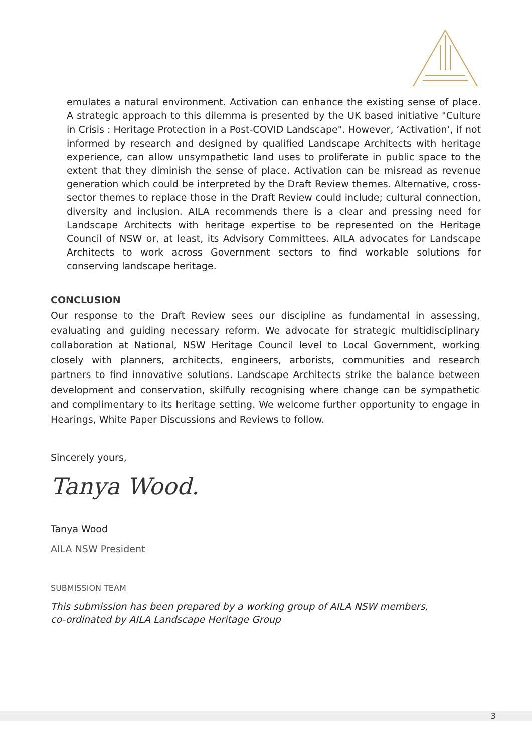emulates a natural environment. Activation can enhance the existing sense of place. A strategic approach to this dilemma is presented by the UK based initiative "Culture in Crisis : Heritage Protection in a Post-COVID Landscape". However, ‘Activation’, if not informed by research and designed by qualified Landscape Architects with heritage experience, can allow unsympathetic land uses to proliferate in public space to the extent that they diminish the sense of place. Activation can be misread as revenue generation which could be interpreted by the Draft Review themes. Alternative, cross-sector themes to replace those in the Draft Review could include; cultural connection, diversity and inclusion. AILA recommends there is a clear and pressing need for Landscape Architects with heritage expertise to be represented on the Heritage Council of NSW or, at least, its Advisory Committees. AILA advocates for Landscape Architects to work across Government sectors to find workable solutions for conserving landscape heritage.
CONCLUSION
Our response to the Draft Review sees our discipline as fundamental in assessing, evaluating and guiding necessary reform. We advocate for strategic multidisciplinary collaboration at National, NSW Heritage Council level to Local Government, working closely with planners, architects, engineers, arborists, communities and research partners to find innovative solutions. Landscape Architects strike the balance between development and conservation, skilfully recognising where change can be sympathetic and complimentary to its heritage setting. We welcome further opportunity to engage in Hearings, White Paper Discussions and Reviews to follow.
Sincerely yours,
Tanya Wood.
Tanya Wood
AILA NSW President
SUBMISSION TEAM
This submission has been prepared by a working group of AILA NSW members,
co-ordinated by AILA Landscape Heritage Group
3